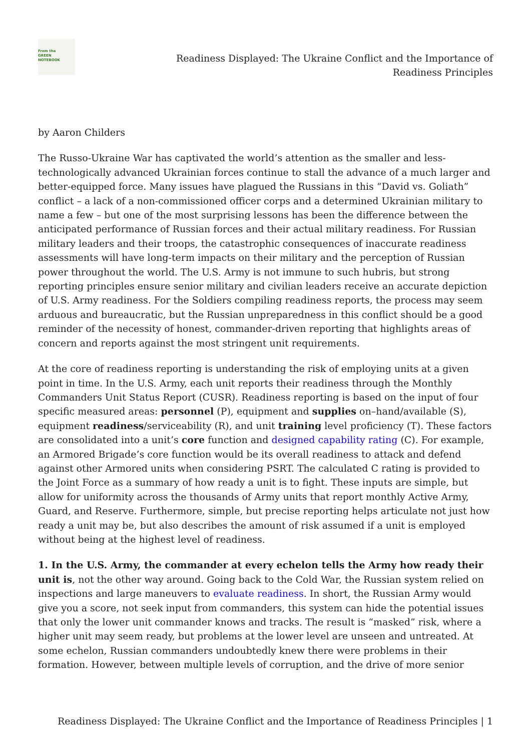From the
GREEN
NOTEBOOK
Readiness Displayed: The Ukraine Conflict and the Importance of Readiness Principles
by Aaron Childers
The Russo-Ukraine War has captivated the world’s attention as the smaller and less-technologically advanced Ukrainian forces continue to stall the advance of a much larger and better-equipped force. Many issues have plagued the Russians in this “David vs. Goliath” conflict – a lack of a non-commissioned officer corps and a determined Ukrainian military to name a few – but one of the most surprising lessons has been the difference between the anticipated performance of Russian forces and their actual military readiness. For Russian military leaders and their troops, the catastrophic consequences of inaccurate readiness assessments will have long-term impacts on their military and the perception of Russian power throughout the world. The U.S. Army is not immune to such hubris, but strong reporting principles ensure senior military and civilian leaders receive an accurate depiction of U.S. Army readiness. For the Soldiers compiling readiness reports, the process may seem arduous and bureaucratic, but the Russian unpreparedness in this conflict should be a good reminder of the necessity of honest, commander-driven reporting that highlights areas of concern and reports against the most stringent unit requirements.
At the core of readiness reporting is understanding the risk of employing units at a given point in time. In the U.S. Army, each unit reports their readiness through the Monthly Commanders Unit Status Report (CUSR). Readiness reporting is based on the input of four specific measured areas: personnel (P), equipment and supplies on–hand/available (S), equipment readiness/serviceability (R), and unit training level proficiency (T). These factors are consolidated into a unit’s core function and designed capability rating (C). For example, an Armored Brigade’s core function would be its overall readiness to attack and defend against other Armored units when considering PSRT. The calculated C rating is provided to the Joint Force as a summary of how ready a unit is to fight. These inputs are simple, but allow for uniformity across the thousands of Army units that report monthly Active Army, Guard, and Reserve. Furthermore, simple, but precise reporting helps articulate not just how ready a unit may be, but also describes the amount of risk assumed if a unit is employed without being at the highest level of readiness.
1. In the U.S. Army, the commander at every echelon tells the Army how ready their unit is, not the other way around. Going back to the Cold War, the Russian system relied on inspections and large maneuvers to evaluate readiness. In short, the Russian Army would give you a score, not seek input from commanders, this system can hide the potential issues that only the lower unit commander knows and tracks. The result is “masked” risk, where a higher unit may seem ready, but problems at the lower level are unseen and untreated. At some echelon, Russian commanders undoubtedly knew there were problems in their formation. However, between multiple levels of corruption, and the drive of more senior
Readiness Displayed: The Ukraine Conflict and the Importance of Readiness Principles | 1